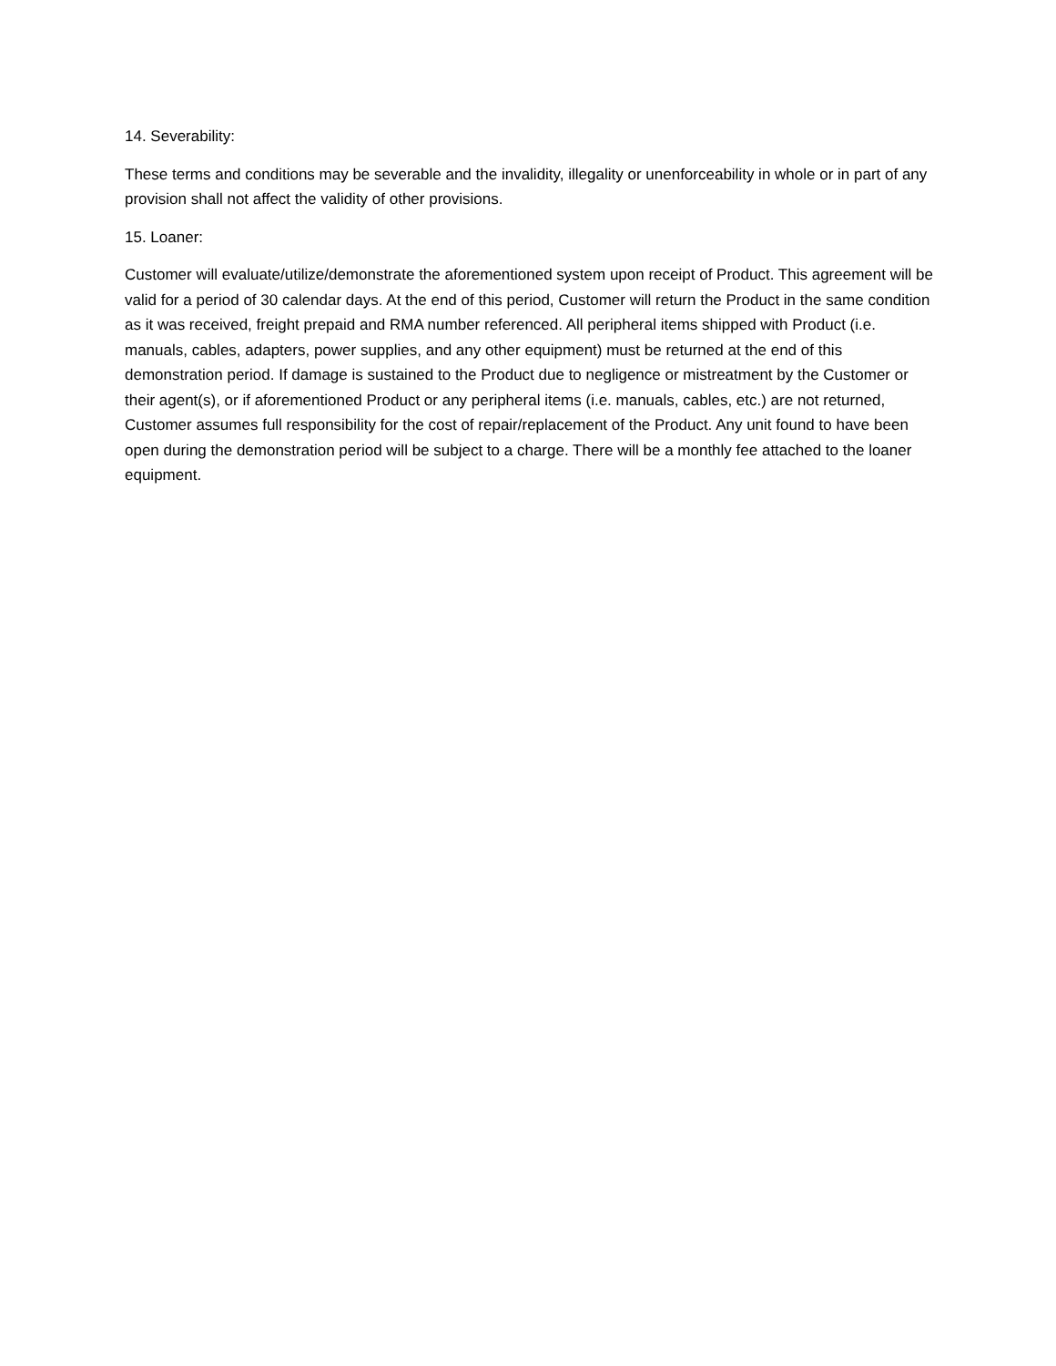14. Severability:
These terms and conditions may be severable and the invalidity, illegality or unenforceability in whole or in part of any provision shall not affect the validity of other provisions.
15. Loaner:
Customer will evaluate/utilize/demonstrate the aforementioned system upon receipt of Product. This agreement will be valid for a period of 30 calendar days. At the end of this period, Customer will return the Product in the same condition as it was received, freight prepaid and RMA number referenced. All peripheral items shipped with Product (i.e. manuals, cables, adapters, power supplies, and any other equipment) must be returned at the end of this demonstration period. If damage is sustained to the Product due to negligence or mistreatment by the Customer or their agent(s), or if aforementioned Product or any peripheral items (i.e. manuals, cables, etc.) are not returned, Customer assumes full responsibility for the cost of repair/replacement of the Product. Any unit found to have been open during the demonstration period will be subject to a charge. There will be a monthly fee attached to the loaner equipment.